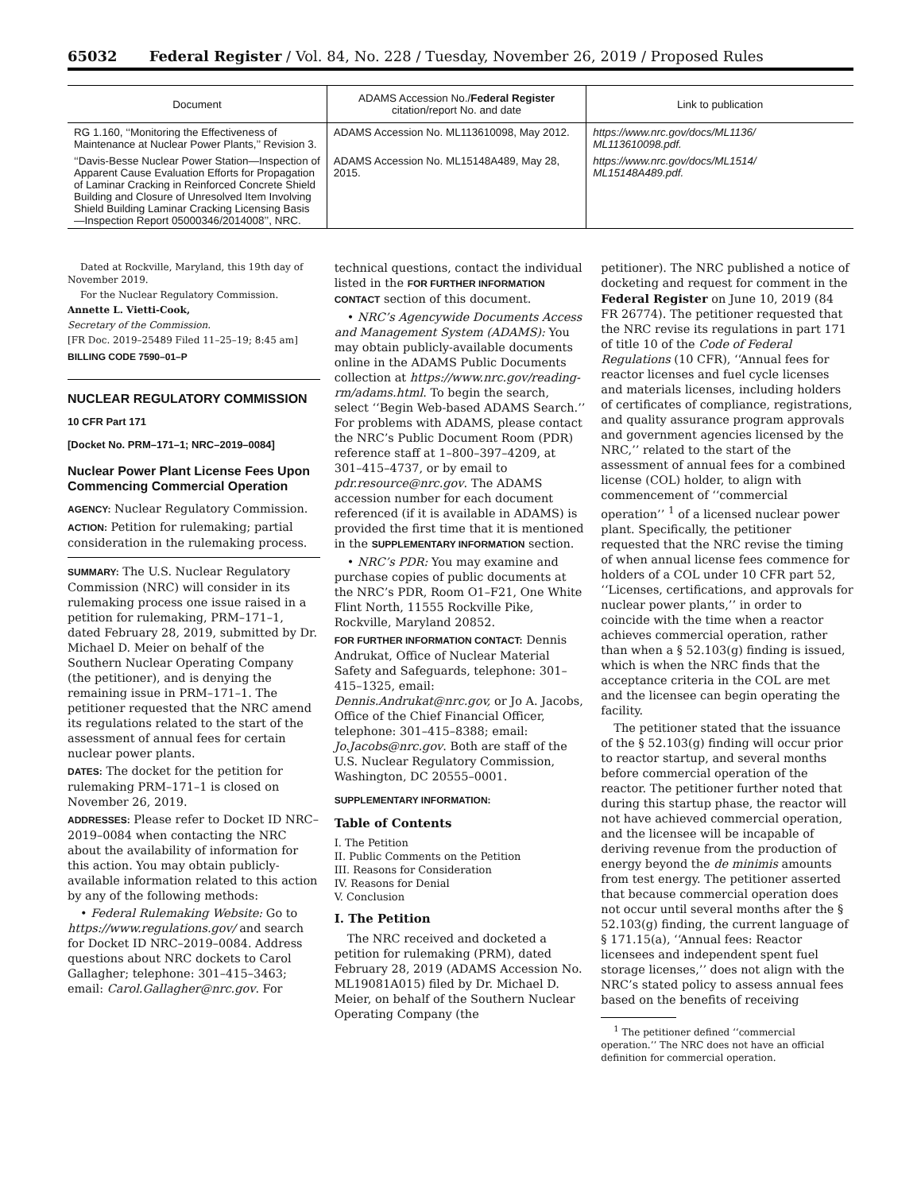65032 Federal Register / Vol. 84, No. 228 / Tuesday, November 26, 2019 / Proposed Rules
| Document | ADAMS Accession No./ Federal Register citation/report No. and date | Link to publication |
| --- | --- | --- |
| RG 1.160, ‘‘Monitoring the Effectiveness of Maintenance at Nuclear Power Plants,’’ Revision 3. | ADAMS Accession No. ML113610098, May 2012. | https://www.nrc.gov/docs/ML1136/ ML113610098.pdf. |
| ‘‘Davis-Besse Nuclear Power Station—Inspection of Apparent Cause Evaluation Efforts for Propagation of Laminar Cracking in Reinforced Concrete Shield Building and Closure of Unresolved Item Involving Shield Building Laminar Cracking Licensing Basis—Inspection Report 05000346/2014008’’, NRC. | ADAMS Accession No. ML15148A489, May 28, 2015. | https://www.nrc.gov/docs/ML1514/ ML15148A489.pdf. |
Dated at Rockville, Maryland, this 19th day of November 2019.
For the Nuclear Regulatory Commission.
Annette L. Vietti-Cook,
Secretary of the Commission.
[FR Doc. 2019–25489 Filed 11–25–19; 8:45 am]
BILLING CODE 7590–01–P
NUCLEAR REGULATORY COMMISSION
10 CFR Part 171
[Docket No. PRM–171–1; NRC–2019–0084]
Nuclear Power Plant License Fees Upon Commencing Commercial Operation
AGENCY: Nuclear Regulatory Commission.
ACTION: Petition for rulemaking; partial consideration in the rulemaking process.
SUMMARY: The U.S. Nuclear Regulatory Commission (NRC) will consider in its rulemaking process one issue raised in a petition for rulemaking, PRM–171–1, dated February 28, 2019, submitted by Dr. Michael D. Meier on behalf of the Southern Nuclear Operating Company (the petitioner), and is denying the remaining issue in PRM–171–1. The petitioner requested that the NRC amend its regulations related to the start of the assessment of annual fees for certain nuclear power plants.
DATES: The docket for the petition for rulemaking PRM–171–1 is closed on November 26, 2019.
ADDRESSES: Please refer to Docket ID NRC–2019–0084 when contacting the NRC about the availability of information for this action. You may obtain publicly-available information related to this action by any of the following methods:
• Federal Rulemaking Website: Go to https://www.regulations.gov/ and search for Docket ID NRC–2019–0084. Address questions about NRC dockets to Carol Gallagher; telephone: 301–415–3463; email: Carol.Gallagher@nrc.gov. For
technical questions, contact the individual listed in the FOR FURTHER INFORMATION CONTACT section of this document.
• NRC’s Agencywide Documents Access and Management System (ADAMS): You may obtain publicly-available documents online in the ADAMS Public Documents collection at https://www.nrc.gov/reading-rm/adams.html. To begin the search, select ‘‘Begin Web-based ADAMS Search.’’ For problems with ADAMS, please contact the NRC’s Public Document Room (PDR) reference staff at 1–800–397–4209, at 301–415–4737, or by email to pdr.resource@nrc.gov. The ADAMS accession number for each document referenced (if it is available in ADAMS) is provided the first time that it is mentioned in the SUPPLEMENTARY INFORMATION section.
• NRC’s PDR: You may examine and purchase copies of public documents at the NRC’s PDR, Room O1–F21, One White Flint North, 11555 Rockville Pike, Rockville, Maryland 20852.
FOR FURTHER INFORMATION CONTACT: Dennis Andrukat, Office of Nuclear Material Safety and Safeguards, telephone: 301–415–1325, email: Dennis.Andrukat@nrc.gov, or Jo A. Jacobs, Office of the Chief Financial Officer, telephone: 301–415–8388; email: Jo.Jacobs@nrc.gov. Both are staff of the U.S. Nuclear Regulatory Commission, Washington, DC 20555–0001.
SUPPLEMENTARY INFORMATION:
Table of Contents
I. The Petition
II. Public Comments on the Petition
III. Reasons for Consideration
IV. Reasons for Denial
V. Conclusion
I. The Petition
The NRC received and docketed a petition for rulemaking (PRM), dated February 28, 2019 (ADAMS Accession No. ML19081A015) filed by Dr. Michael D. Meier, on behalf of the Southern Nuclear Operating Company (the
petitioner). The NRC published a notice of docketing and request for comment in the Federal Register on June 10, 2019 (84 FR 26774). The petitioner requested that the NRC revise its regulations in part 171 of title 10 of the Code of Federal Regulations (10 CFR), ‘‘Annual fees for reactor licenses and fuel cycle licenses and materials licenses, including holders of certificates of compliance, registrations, and quality assurance program approvals and government agencies licensed by the NRC,’’ related to the start of the assessment of annual fees for a combined license (COL) holder, to align with commencement of ‘‘commercial operation’’ <sup>1</sup> of a licensed nuclear power plant. Specifically, the petitioner requested that the NRC revise the timing of when annual license fees commence for holders of a COL under 10 CFR part 52, ‘‘Licenses, certifications, and approvals for nuclear power plants,’’ in order to coincide with the time when a reactor achieves commercial operation, rather than when a § 52.103(g) finding is issued, which is when the NRC finds that the acceptance criteria in the COL are met and the licensee can begin operating the facility.
The petitioner stated that the issuance of the § 52.103(g) finding will occur prior to reactor startup, and several months before commercial operation of the reactor. The petitioner further noted that during this startup phase, the reactor will not have achieved commercial operation, and the licensee will be incapable of deriving revenue from the production of energy beyond the de minimis amounts from test energy. The petitioner asserted that because commercial operation does not occur until several months after the § 52.103(g) finding, the current language of § 171.15(a), ‘‘Annual fees: Reactor licensees and independent spent fuel storage licenses,’’ does not align with the NRC’s stated policy to assess annual fees based on the benefits of receiving
<sup>1</sup> The petitioner defined ‘‘commercial operation.’’ The NRC does not have an official definition for commercial operation.